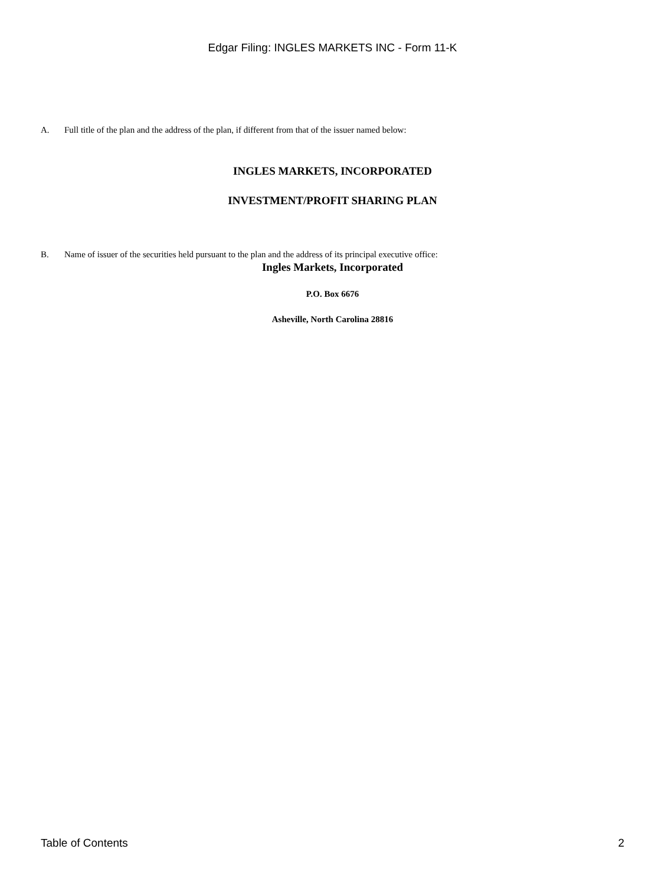Edgar Filing: INGLES MARKETS INC - Form 11-K
A. Full title of the plan and the address of the plan, if different from that of the issuer named below:
INGLES MARKETS, INCORPORATED
INVESTMENT/PROFIT SHARING PLAN
B. Name of issuer of the securities held pursuant to the plan and the address of its principal executive office:
Ingles Markets, Incorporated
P.O. Box 6676
Asheville, North Carolina 28816
Table of Contents 2